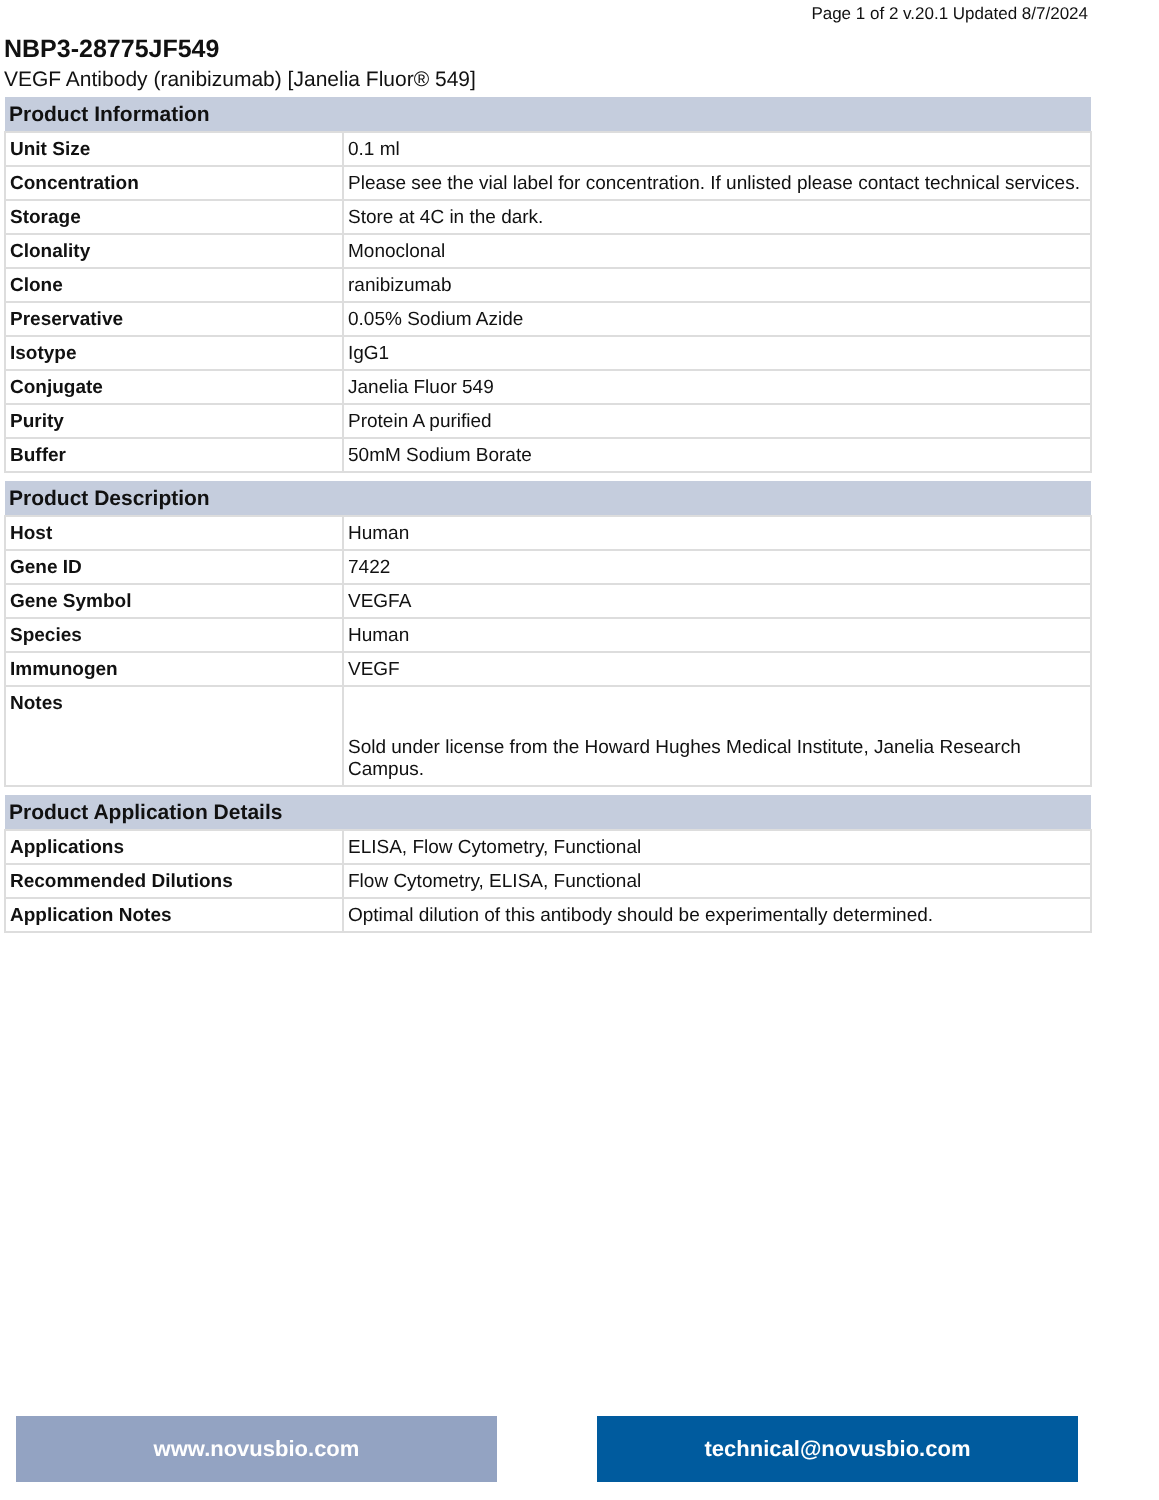Page 1 of 2 v.20.1 Updated 8/7/2024
NBP3-28775JF549
VEGF Antibody (ranibizumab) [Janelia Fluor® 549]
| Product Information | |
| --- | --- |
| Unit Size | 0.1 ml |
| Concentration | Please see the vial label for concentration. If unlisted please contact technical services. |
| Storage | Store at 4C in the dark. |
| Clonality | Monoclonal |
| Clone | ranibizumab |
| Preservative | 0.05% Sodium Azide |
| Isotype | IgG1 |
| Conjugate | Janelia Fluor 549 |
| Purity | Protein A purified |
| Buffer | 50mM Sodium Borate |
| Product Description | |
| --- | --- |
| Host | Human |
| Gene ID | 7422 |
| Gene Symbol | VEGFA |
| Species | Human |
| Immunogen | VEGF |
| Notes | Sold under license from the Howard Hughes Medical Institute, Janelia Research Campus. |
| Product Application Details | |
| --- | --- |
| Applications | ELISA, Flow Cytometry, Functional |
| Recommended Dilutions | Flow Cytometry, ELISA, Functional |
| Application Notes | Optimal dilution of this antibody should be experimentally determined. |
www.novusbio.com technical@novusbio.com